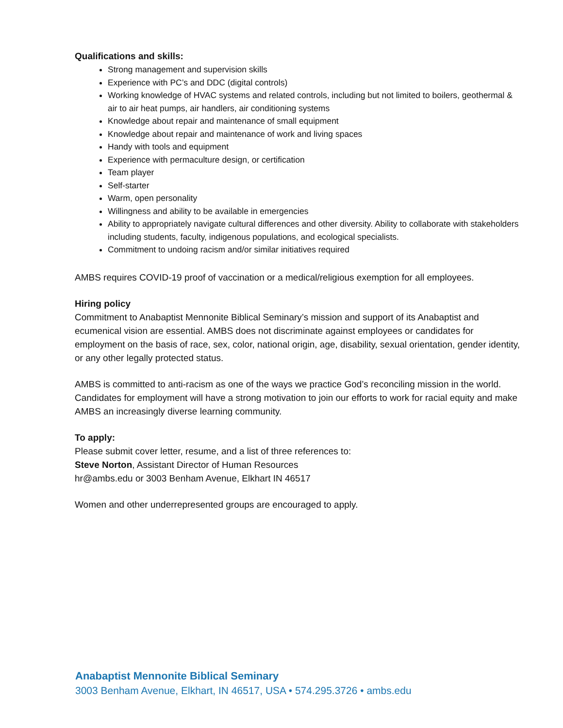Qualifications and skills:
Strong management and supervision skills
Experience with PC’s and DDC (digital controls)
Working knowledge of HVAC systems and related controls, including but not limited to boilers, geothermal & air to air heat pumps, air handlers, air conditioning systems
Knowledge about repair and maintenance of small equipment
Knowledge about repair and maintenance of work and living spaces
Handy with tools and equipment
Experience with permaculture design, or certification
Team player
Self-starter
Warm, open personality
Willingness and ability to be available in emergencies
Ability to appropriately navigate cultural differences and other diversity. Ability to collaborate with stakeholders including students, faculty, indigenous populations, and ecological specialists.
Commitment to undoing racism and/or similar initiatives required
AMBS requires COVID-19 proof of vaccination or a medical/religious exemption for all employees.
Hiring policy
Commitment to Anabaptist Mennonite Biblical Seminary’s mission and support of its Anabaptist and ecumenical vision are essential. AMBS does not discriminate against employees or candidates for employment on the basis of race, sex, color, national origin, age, disability, sexual orientation, gender identity, or any other legally protected status.
AMBS is committed to anti-racism as one of the ways we practice God’s reconciling mission in the world. Candidates for employment will have a strong motivation to join our efforts to work for racial equity and make AMBS an increasingly diverse learning community.
To apply:
Please submit cover letter, resume, and a list of three references to:
Steve Norton, Assistant Director of Human Resources
hr@ambs.edu or 3003 Benham Avenue, Elkhart IN 46517
Women and other underrepresented groups are encouraged to apply.
Anabaptist Mennonite Biblical Seminary
3003 Benham Avenue, Elkhart, IN 46517, USA • 574.295.3726 • ambs.edu